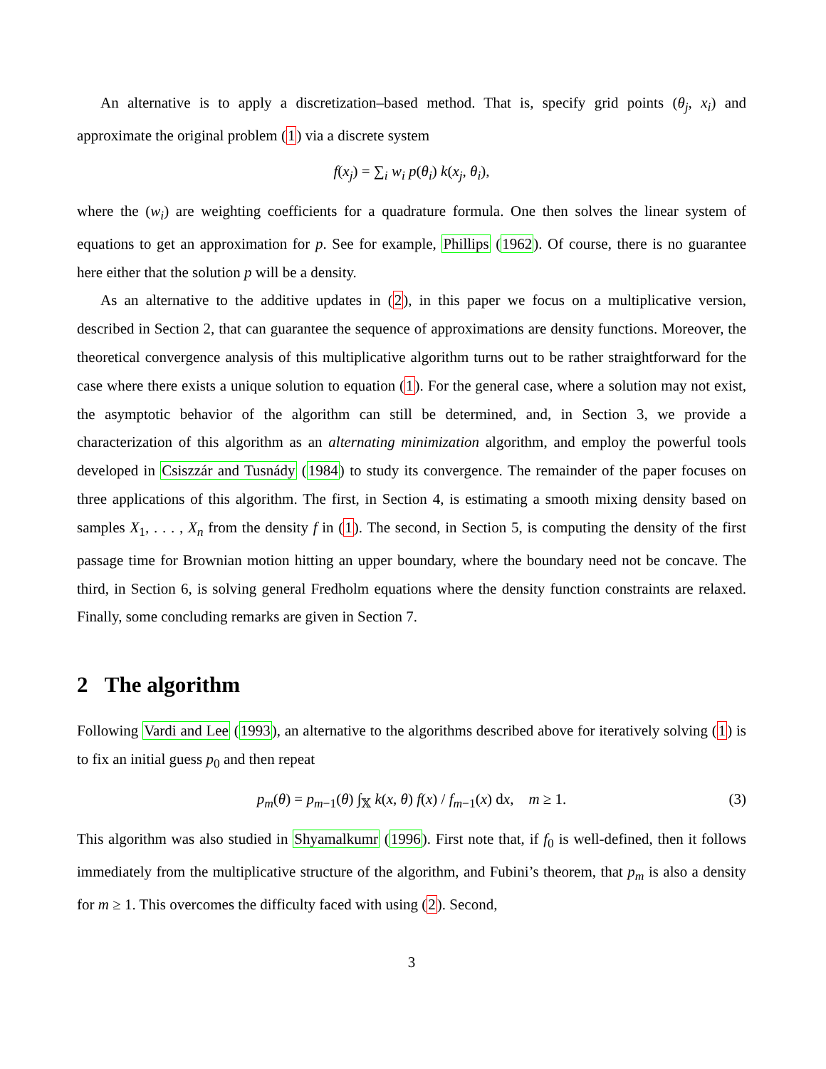An alternative is to apply a discretization–based method. That is, specify grid points (θ<sub>j</sub>, x<sub>i</sub>) and approximate the original problem (1) via a discrete system
f(x<sub>j</sub>) = ∑<sub>i</sub> w<sub>i</sub> p(θ<sub>i</sub>) k(x<sub>j</sub>, θ<sub>i</sub>),
where the (w<sub>i</sub>) are weighting coefficients for a quadrature formula. One then solves the linear system of equations to get an approximation for p. See for example, Phillips (1962). Of course, there is no guarantee here either that the solution p will be a density.
As an alternative to the additive updates in (2), in this paper we focus on a multiplicative version, described in Section 2, that can guarantee the sequence of approximations are density functions. Moreover, the theoretical convergence analysis of this multiplicative algorithm turns out to be rather straightforward for the case where there exists a unique solution to equation (1). For the general case, where a solution may not exist, the asymptotic behavior of the algorithm can still be determined, and, in Section 3, we provide a characterization of this algorithm as an alternating minimization algorithm, and employ the powerful tools developed in Csiszzár and Tusnády (1984) to study its convergence. The remainder of the paper focuses on three applications of this algorithm. The first, in Section 4, is estimating a smooth mixing density based on samples X<sub>1</sub>, . . . , X<sub>n</sub> from the density f in (1). The second, in Section 5, is computing the density of the first passage time for Brownian motion hitting an upper boundary, where the boundary need not be concave. The third, in Section 6, is solving general Fredholm equations where the density function constraints are relaxed. Finally, some concluding remarks are given in Section 7.
2 The algorithm
Following Vardi and Lee (1993), an alternative to the algorithms described above for iteratively solving (1) is to fix an initial guess p<sub>0</sub> and then repeat
p<sub>m</sub>(θ) = p<sub>m−1</sub>(θ) ∫<sub>𝕏</sub> k(x, θ) f(x) / f<sub>m−1</sub>(x) dx, m ≥ 1. (3)
This algorithm was also studied in Shyamalkumr (1996). First note that, if f<sub>0</sub> is well-defined, then it follows immediately from the multiplicative structure of the algorithm, and Fubini’s theorem, that p<sub>m</sub> is also a density for m ≥ 1. This overcomes the difficulty faced with using (2). Second,
3